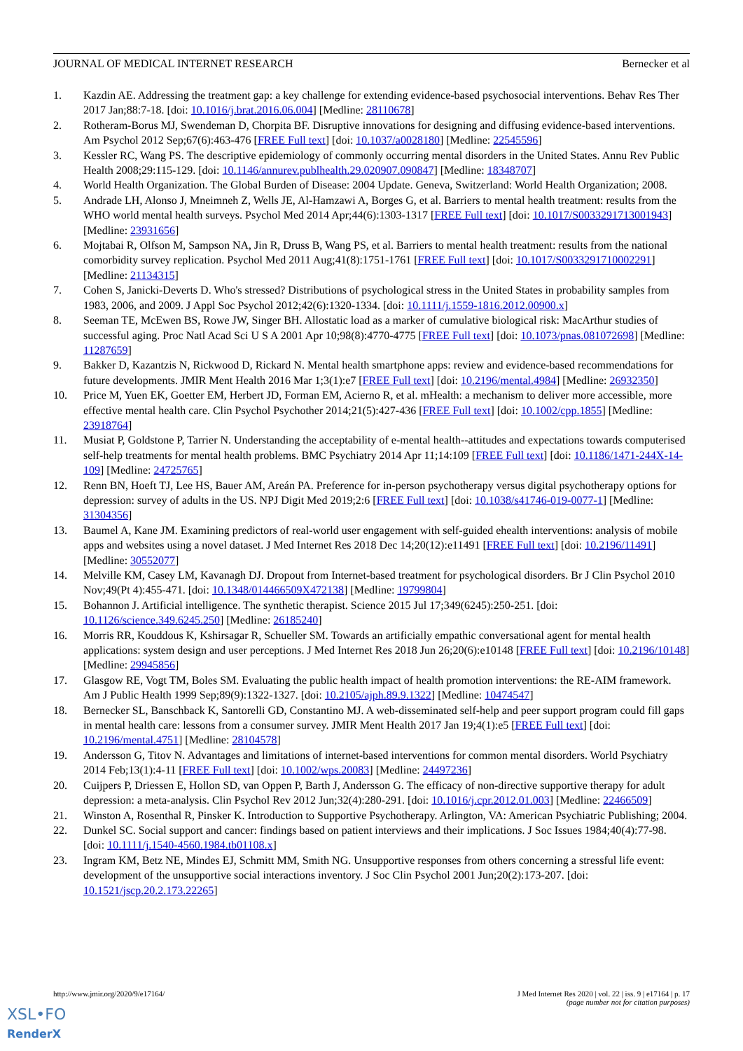JOURNAL OF MEDICAL INTERNET RESEARCH Bernecker et al
1. Kazdin AE. Addressing the treatment gap: a key challenge for extending evidence-based psychosocial interventions. Behav Res Ther 2017 Jan;88:7-18. [doi: 10.1016/j.brat.2016.06.004] [Medline: 28110678]
2. Rotheram-Borus MJ, Swendeman D, Chorpita BF. Disruptive innovations for designing and diffusing evidence-based interventions. Am Psychol 2012 Sep;67(6):463-476 [FREE Full text] [doi: 10.1037/a0028180] [Medline: 22545596]
3. Kessler RC, Wang PS. The descriptive epidemiology of commonly occurring mental disorders in the United States. Annu Rev Public Health 2008;29:115-129. [doi: 10.1146/annurev.publhealth.29.020907.090847] [Medline: 18348707]
4. World Health Organization. The Global Burden of Disease: 2004 Update. Geneva, Switzerland: World Health Organization; 2008.
5. Andrade LH, Alonso J, Mneimneh Z, Wells JE, Al-Hamzawi A, Borges G, et al. Barriers to mental health treatment: results from the WHO world mental health surveys. Psychol Med 2014 Apr;44(6):1303-1317 [FREE Full text] [doi: 10.1017/S0033291713001943] [Medline: 23931656]
6. Mojtabai R, Olfson M, Sampson NA, Jin R, Druss B, Wang PS, et al. Barriers to mental health treatment: results from the national comorbidity survey replication. Psychol Med 2011 Aug;41(8):1751-1761 [FREE Full text] [doi: 10.1017/S0033291710002291] [Medline: 21134315]
7. Cohen S, Janicki-Deverts D. Who's stressed? Distributions of psychological stress in the United States in probability samples from 1983, 2006, and 2009. J Appl Soc Psychol 2012;42(6):1320-1334. [doi: 10.1111/j.1559-1816.2012.00900.x]
8. Seeman TE, McEwen BS, Rowe JW, Singer BH. Allostatic load as a marker of cumulative biological risk: MacArthur studies of successful aging. Proc Natl Acad Sci U S A 2001 Apr 10;98(8):4770-4775 [FREE Full text] [doi: 10.1073/pnas.081072698] [Medline: 11287659]
9. Bakker D, Kazantzis N, Rickwood D, Rickard N. Mental health smartphone apps: review and evidence-based recommendations for future developments. JMIR Ment Health 2016 Mar 1;3(1):e7 [FREE Full text] [doi: 10.2196/mental.4984] [Medline: 26932350]
10. Price M, Yuen EK, Goetter EM, Herbert JD, Forman EM, Acierno R, et al. mHealth: a mechanism to deliver more accessible, more effective mental health care. Clin Psychol Psychother 2014;21(5):427-436 [FREE Full text] [doi: 10.1002/cpp.1855] [Medline: 23918764]
11. Musiat P, Goldstone P, Tarrier N. Understanding the acceptability of e-mental health--attitudes and expectations towards computerised self-help treatments for mental health problems. BMC Psychiatry 2014 Apr 11;14:109 [FREE Full text] [doi: 10.1186/1471-244X-14-109] [Medline: 24725765]
12. Renn BN, Hoeft TJ, Lee HS, Bauer AM, Areán PA. Preference for in-person psychotherapy versus digital psychotherapy options for depression: survey of adults in the US. NPJ Digit Med 2019;2:6 [FREE Full text] [doi: 10.1038/s41746-019-0077-1] [Medline: 31304356]
13. Baumel A, Kane JM. Examining predictors of real-world user engagement with self-guided ehealth interventions: analysis of mobile apps and websites using a novel dataset. J Med Internet Res 2018 Dec 14;20(12):e11491 [FREE Full text] [doi: 10.2196/11491] [Medline: 30552077]
14. Melville KM, Casey LM, Kavanagh DJ. Dropout from Internet-based treatment for psychological disorders. Br J Clin Psychol 2010 Nov;49(Pt 4):455-471. [doi: 10.1348/014466509X472138] [Medline: 19799804]
15. Bohannon J. Artificial intelligence. The synthetic therapist. Science 2015 Jul 17;349(6245):250-251. [doi: 10.1126/science.349.6245.250] [Medline: 26185240]
16. Morris RR, Kouddous K, Kshirsagar R, Schueller SM. Towards an artificially empathic conversational agent for mental health applications: system design and user perceptions. J Med Internet Res 2018 Jun 26;20(6):e10148 [FREE Full text] [doi: 10.2196/10148] [Medline: 29945856]
17. Glasgow RE, Vogt TM, Boles SM. Evaluating the public health impact of health promotion interventions: the RE-AIM framework. Am J Public Health 1999 Sep;89(9):1322-1327. [doi: 10.2105/ajph.89.9.1322] [Medline: 10474547]
18. Bernecker SL, Banschback K, Santorelli GD, Constantino MJ. A web-disseminated self-help and peer support program could fill gaps in mental health care: lessons from a consumer survey. JMIR Ment Health 2017 Jan 19;4(1):e5 [FREE Full text] [doi: 10.2196/mental.4751] [Medline: 28104578]
19. Andersson G, Titov N. Advantages and limitations of internet-based interventions for common mental disorders. World Psychiatry 2014 Feb;13(1):4-11 [FREE Full text] [doi: 10.1002/wps.20083] [Medline: 24497236]
20. Cuijpers P, Driessen E, Hollon SD, van Oppen P, Barth J, Andersson G. The efficacy of non-directive supportive therapy for adult depression: a meta-analysis. Clin Psychol Rev 2012 Jun;32(4):280-291. [doi: 10.1016/j.cpr.2012.01.003] [Medline: 22466509]
21. Winston A, Rosenthal R, Pinsker K. Introduction to Supportive Psychotherapy. Arlington, VA: American Psychiatric Publishing; 2004.
22. Dunkel SC. Social support and cancer: findings based on patient interviews and their implications. J Soc Issues 1984;40(4):77-98. [doi: 10.1111/j.1540-4560.1984.tb01108.x]
23. Ingram KM, Betz NE, Mindes EJ, Schmitt MM, Smith NG. Unsupportive responses from others concerning a stressful life event: development of the unsupportive social interactions inventory. J Soc Clin Psychol 2001 Jun;20(2):173-207. [doi: 10.1521/jscp.20.2.173.22265]
http://www.jmir.org/2020/9/e17164/
J Med Internet Res 2020 | vol. 22 | iss. 9 | e17164 | p. 17
(page number not for citation purposes)
XSL•FO
RenderX